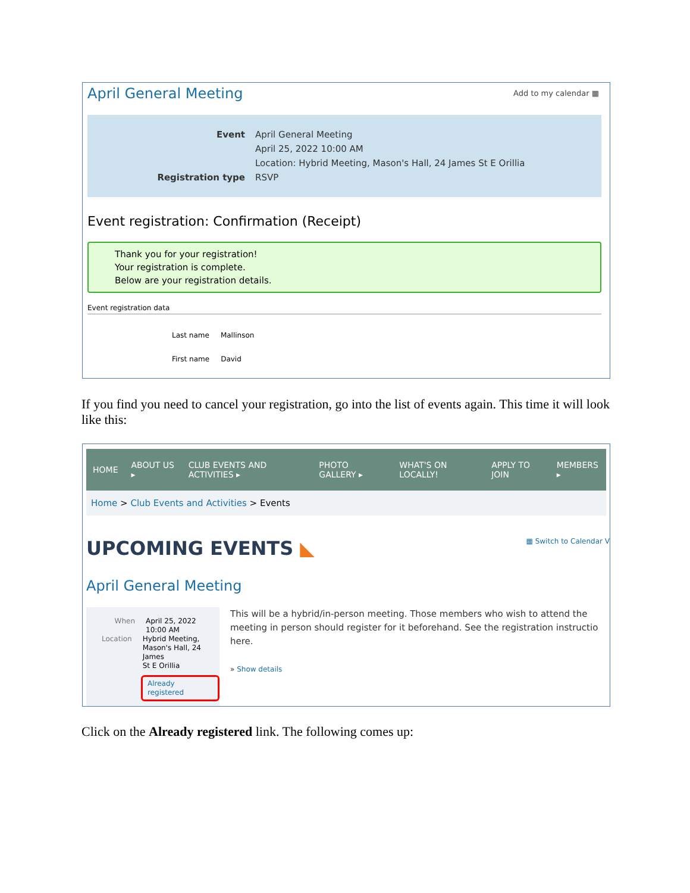April General Meeting Add to my calendar ▦
Event April General Meeting
April 25, 2022 10:00 AM
Location: Hybrid Meeting, Mason's Hall, 24 James St E Orillia
Registration type RSVP
Event registration: Confirmation (Receipt)
Thank you for your registration!
Your registration is complete.
Below are your registration details.
Event registration data
Last name Mallinson
First name David
If you find you need to cancel your registration, go into the list of events again. This time it will look like this:
HOME ABOUT US ▸ CLUB EVENTS AND ACTIVITIES ▸ PHOTO GALLERY ▸ WHAT'S ON LOCALLY! APPLY TO JOIN MEMBERS ▸
Home > Club Events and Activities > Events
UPCOMING EVENTS ◣ ▦ Switch to Calendar V
April General Meeting
When April 25, 2022
10:00 AM
Location Hybrid Meeting,
Mason's Hall, 24 James
St E Orillia
Already registered
This will be a hybrid/in-person meeting. Those members who wish to attend the meeting in person should register for it beforehand. See the registration instructio here.
» Show details
Click on the Already registered link. The following comes up: